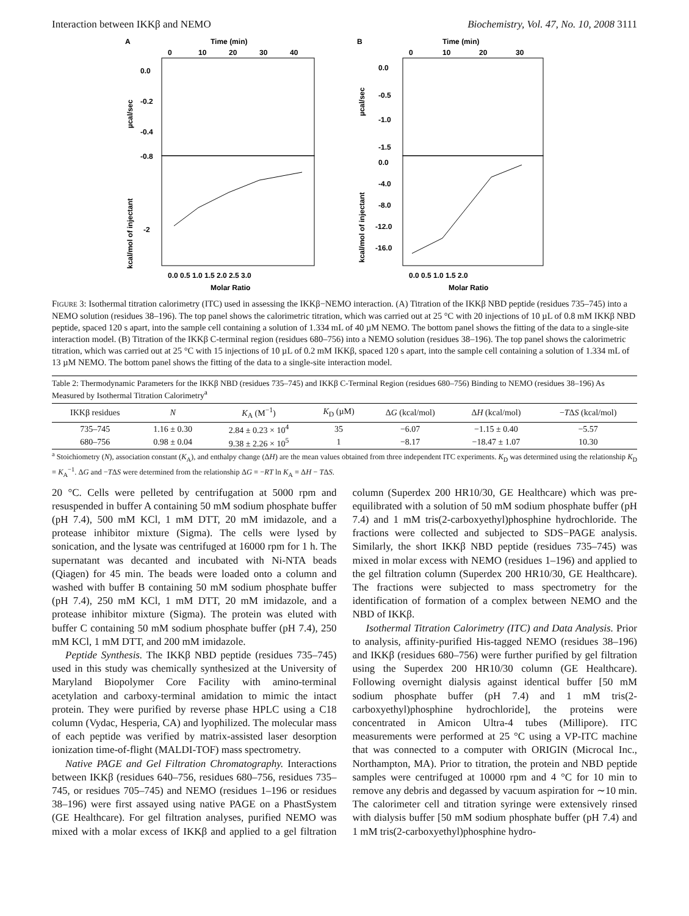Interaction between IKKβ and NEMO Biochemistry, Vol. 47, No. 10, 2008 3111
A
Time (min)
0
10
20
30
40
0.0
-0.2
-0.4
-0.8
-2
µcal/sec
kcal/mol of injectant
0.0 0.5 1.0 1.5 2.0 2.5 3.0
Molar Ratio
B
Time (min)
0
10
20
30
0.0
-0.5
-1.0
-1.5
0.0
-4.0
-8.0
-12.0
-16.0
µcal/sec
kcal/mol of injectant
0.0 0.5 1.0 1.5 2.0
Molar Ratio
FIGURE 3: Isothermal titration calorimetry (ITC) used in assessing the IKKβ−NEMO interaction. (A) Titration of the IKKβ NBD peptide (residues 735–745) into a NEMO solution (residues 38–196). The top panel shows the calorimetric titration, which was carried out at 25 °C with 20 injections of 10 µL of 0.8 mM IKKβ NBD peptide, spaced 120 s apart, into the sample cell containing a solution of 1.334 mL of 40 µM NEMO. The bottom panel shows the fitting of the data to a single-site interaction model. (B) Titration of the IKKβ C-terminal region (residues 680–756) into a NEMO solution (residues 38–196). The top panel shows the calorimetric titration, which was carried out at 25 °C with 15 injections of 10 µL of 0.2 mM IKKβ, spaced 120 s apart, into the sample cell containing a solution of 1.334 mL of 13 µM NEMO. The bottom panel shows the fitting of the data to a single-site interaction model.
Table 2: Thermodynamic Parameters for the IKKβ NBD (residues 735–745) and IKKβ C-Terminal Region (residues 680–756) Binding to NEMO (residues 38–196) As Measured by Isothermal Titration Calorimetry<sup>a</sup>
| IKKβ residues | N | K<sub>A</sub> (M<sup>−1</sup>) | K<sub>D</sub> (µM) | Δ G (kcal/mol) | Δ H (kcal/mol) | − T Δ S (kcal/mol) |
| --- | --- | --- | --- | --- | --- | --- |
| 735–745 | 1.16 ± 0.30 | 2.84 ± 0.23 × 10<sup>4</sup> | 35 | −6.07 | −1.15 ± 0.40 | −5.57 |
| 680–756 | 0.98 ± 0.04 | 9.38 ± 2.26 × 10<sup>5</sup> | 1 | −8.17 | −18.47 ± 1.07 | 10.30 |
<sup>a</sup> Stoichiometry (N), association constant (K<sub>A</sub>), and enthalpy change (ΔH) are the mean values obtained from three independent ITC experiments. K<sub>D</sub> was determined using the relationship K<sub>D</sub> = K<sub>A</sub><sup>−1</sup>. ΔG and −TΔS were determined from the relationship ΔG = −RT ln K<sub>A</sub> = ΔH − TΔS.
20 °C. Cells were pelleted by centrifugation at 5000 rpm and resuspended in buffer A containing 50 mM sodium phosphate buffer (pH 7.4), 500 mM KCl, 1 mM DTT, 20 mM imidazole, and a protease inhibitor mixture (Sigma). The cells were lysed by sonication, and the lysate was centrifuged at 16000 rpm for 1 h. The supernatant was decanted and incubated with Ni-NTA beads (Qiagen) for 45 min. The beads were loaded onto a column and washed with buffer B containing 50 mM sodium phosphate buffer (pH 7.4), 250 mM KCl, 1 mM DTT, 20 mM imidazole, and a protease inhibitor mixture (Sigma). The protein was eluted with buffer C containing 50 mM sodium phosphate buffer (pH 7.4), 250 mM KCl, 1 mM DTT, and 200 mM imidazole.
Peptide Synthesis. The IKKβ NBD peptide (residues 735–745) used in this study was chemically synthesized at the University of Maryland Biopolymer Core Facility with amino-terminal acetylation and carboxy-terminal amidation to mimic the intact protein. They were purified by reverse phase HPLC using a C18 column (Vydac, Hesperia, CA) and lyophilized. The molecular mass of each peptide was verified by matrix-assisted laser desorption ionization time-of-flight (MALDI-TOF) mass spectrometry.
Native PAGE and Gel Filtration Chromatography. Interactions between IKKβ (residues 640–756, residues 680–756, residues 735–745, or residues 705–745) and NEMO (residues 1–196 or residues 38–196) were first assayed using native PAGE on a PhastSystem (GE Healthcare). For gel filtration analyses, purified NEMO was mixed with a molar excess of IKKβ and applied to a gel filtration column (Superdex 200 HR10/30, GE Healthcare) which was pre-equilibrated with a solution of 50 mM sodium phosphate buffer (pH 7.4) and 1 mM tris(2-carboxyethyl)phosphine hydrochloride. The fractions were collected and subjected to SDS−PAGE analysis. Similarly, the short IKKβ NBD peptide (residues 735–745) was mixed in molar excess with NEMO (residues 1–196) and applied to the gel filtration column (Superdex 200 HR10/30, GE Healthcare). The fractions were subjected to mass spectrometry for the identification of formation of a complex between NEMO and the NBD of IKKβ.
Isothermal Titration Calorimetry (ITC) and Data Analysis. Prior to analysis, affinity-purified His-tagged NEMO (residues 38–196) and IKKβ (residues 680–756) were further purified by gel filtration using the Superdex 200 HR10/30 column (GE Healthcare). Following overnight dialysis against identical buffer [50 mM sodium phosphate buffer (pH 7.4) and 1 mM tris(2-carboxyethyl)phosphine hydrochloride], the proteins were concentrated in Amicon Ultra-4 tubes (Millipore). ITC measurements were performed at 25 °C using a VP-ITC machine that was connected to a computer with ORIGIN (Microcal Inc., Northampton, MA). Prior to titration, the protein and NBD peptide samples were centrifuged at 10000 rpm and 4 °C for 10 min to remove any debris and degassed by vacuum aspiration for ∼10 min. The calorimeter cell and titration syringe were extensively rinsed with dialysis buffer [50 mM sodium phosphate buffer (pH 7.4) and 1 mM tris(2-carboxyethyl)phosphine hydro-